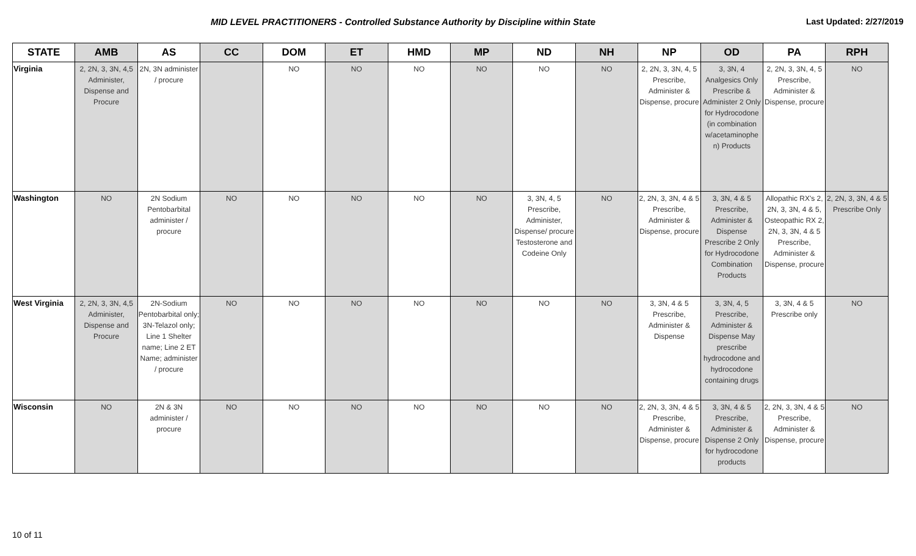MID LEVEL PRACTITIONERS - Controlled Substance Authority by Discipline within State Last Updated: 2/27/2019
| STATE | AMB | AS | CC | DOM | ET | HMD | MP | ND | NH | NP | OD | PA | RPH |
| --- | --- | --- | --- | --- | --- | --- | --- | --- | --- | --- | --- | --- | --- |
| Virginia | 2, 2N, 3, 3N, 4,5 Administer, Dispense and Procure | 2N, 3N administer / procure | | NO | NO | NO | NO | NO | NO | 2, 2N, 3, 3N, 4, 5 Prescribe, Administer & Dispense, procure | 3, 3N, 4 Analgesics Only Prescribe & Administer 2 Only for Hydrocodone (in combination w/acetaminophe n) Products | 2, 2N, 3, 3N, 4, 5 Prescribe, Administer & Dispense, procure | NO |
| Washington | NO | 2N Sodium Pentobarbital administer / procure | NO | NO | NO | NO | NO | 3, 3N, 4, 5 Prescribe, Administer, Dispense/ procure Testosterone and Codeine Only | NO | 2, 2N, 3, 3N, 4 & 5 Prescribe, Administer & Dispense, procure | 3, 3N, 4 & 5 Prescribe, Administer & Dispense Prescribe 2 Only for Hydrocodone Combination Products | Allopathic RX's 2, 2N, 3, 3N, 4 & 5, Osteopathic RX 2, 2N, 3, 3N, 4 & 5 Prescribe, Administer & Dispense, procure | 2, 2N, 3, 3N, 4 & 5 Prescribe Only |
| West Virginia | 2, 2N, 3, 3N, 4,5 Administer, Dispense and Procure | 2N-Sodium Pentobarbital only; 3N-Telazol only; Line 1 Shelter name; Line 2 ET Name; administer / procure | NO | NO | NO | NO | NO | NO | NO | 3, 3N, 4 & 5 Prescribe, Administer & Dispense | 3, 3N, 4, 5 Prescribe, Administer & Dispense May prescribe hydrocodone and hydrocodone containing drugs | 3, 3N, 4 & 5 Prescribe only | NO |
| Wisconsin | NO | 2N & 3N administer / procure | NO | NO | NO | NO | NO | NO | NO | 2, 2N, 3, 3N, 4 & 5 Prescribe, Administer & Dispense, procure | 3, 3N, 4 & 5 Prescribe, Administer & Dispense 2 Only for hydrocodone products | 2, 2N, 3, 3N, 4 & 5 Prescribe, Administer & Dispense, procure | NO |
10 of 11